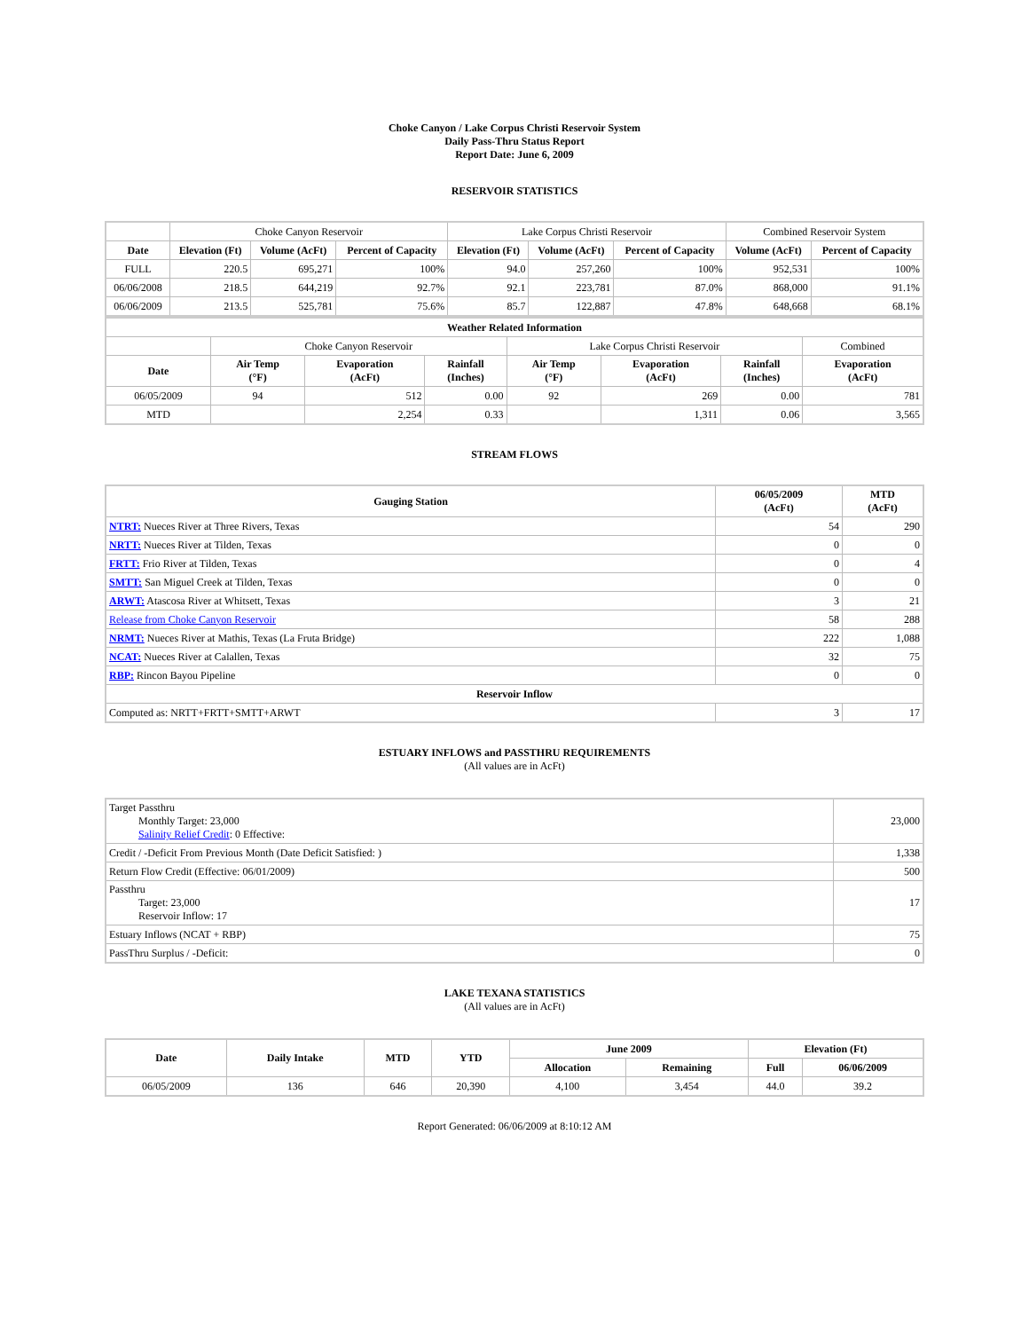Choke Canyon / Lake Corpus Christi Reservoir System
Daily Pass-Thru Status Report
Report Date: June 6, 2009
RESERVOIR STATISTICS
| | Choke Canyon Reservoir | | | Lake Corpus Christi Reservoir | | | Combined Reservoir System | |
| Date | Elevation (Ft) | Volume (AcFt) | Percent of Capacity | Elevation (Ft) | Volume (AcFt) | Percent of Capacity | Volume (AcFt) | Percent of Capacity |
| FULL | 220.5 | 695,271 | 100% | 94.0 | 257,260 | 100% | 952,531 | 100% |
| 06/06/2008 | 218.5 | 644,219 | 92.7% | 92.1 | 223,781 | 87.0% | 868,000 | 91.1% |
| 06/06/2009 | 213.5 | 525,781 | 75.6% | 85.7 | 122,887 | 47.8% | 648,668 | 68.1% |
| Weather Related Information | | | | | | | |
| --- | --- | --- | --- | --- | --- | --- | --- |
| | Choke Canyon Reservoir | | | Lake Corpus Christi Reservoir | | | Combined |
| Date | Air Temp (°F) | Evaporation (AcFt) | Rainfall (Inches) | Air Temp (°F) | Evaporation (AcFt) | Rainfall (Inches) | Evaporation (AcFt) |
| 06/05/2009 | 94 | 512 | 0.00 | 92 | 269 | 0.00 | 781 |
| MTD | | 2,254 | 0.33 | | 1,311 | 0.06 | 3,565 |
STREAM FLOWS
| Gauging Station | 06/05/2009 (AcFt) | MTD (AcFt) |
| --- | --- | --- |
| NTRT: Nueces River at Three Rivers, Texas | 54 | 290 |
| NRTT: Nueces River at Tilden, Texas | 0 | 0 |
| FRTT: Frio River at Tilden, Texas | 0 | 4 |
| SMTT: San Miguel Creek at Tilden, Texas | 0 | 0 |
| ARWT: Atascosa River at Whitsett, Texas | 3 | 21 |
| Release from Choke Canyon Reservoir | 58 | 288 |
| NRMT: Nueces River at Mathis, Texas (La Fruta Bridge) | 222 | 1,088 |
| NCAT: Nueces River at Calallen, Texas | 32 | 75 |
| RBP: Rincon Bayou Pipeline | 0 | 0 |
| Reservoir Inflow | | |
| Computed as: NRTT+FRTT+SMTT+ARWT | 3 | 17 |
ESTUARY INFLOWS and PASSTHRU REQUIREMENTS
(All values are in AcFt)
| Target Passthru Monthly Target: 23,000 Salinity Relief Credit : 0 Effective: | 23,000 |
| Credit / -Deficit From Previous Month (Date Deficit Satisfied: ) | 1,338 |
| Return Flow Credit (Effective: 06/01/2009) | 500 |
| Passthru Target: 23,000 Reservoir Inflow: 17 | 17 |
| Estuary Inflows (NCAT + RBP) | 75 |
| PassThru Surplus / -Deficit: | 0 |
LAKE TEXANA STATISTICS
(All values are in AcFt)
| Date | Daily Intake | MTD | YTD | June 2009 | | Elevation (Ft) | |
| --- | --- | --- | --- | --- | --- | --- | --- |
| | | | | Allocation | Remaining | Full | 06/06/2009 |
| 06/05/2009 | 136 | 646 | 20,390 | 4,100 | 3,454 | 44.0 | 39.2 |
Report Generated: 06/06/2009 at 8:10:12 AM